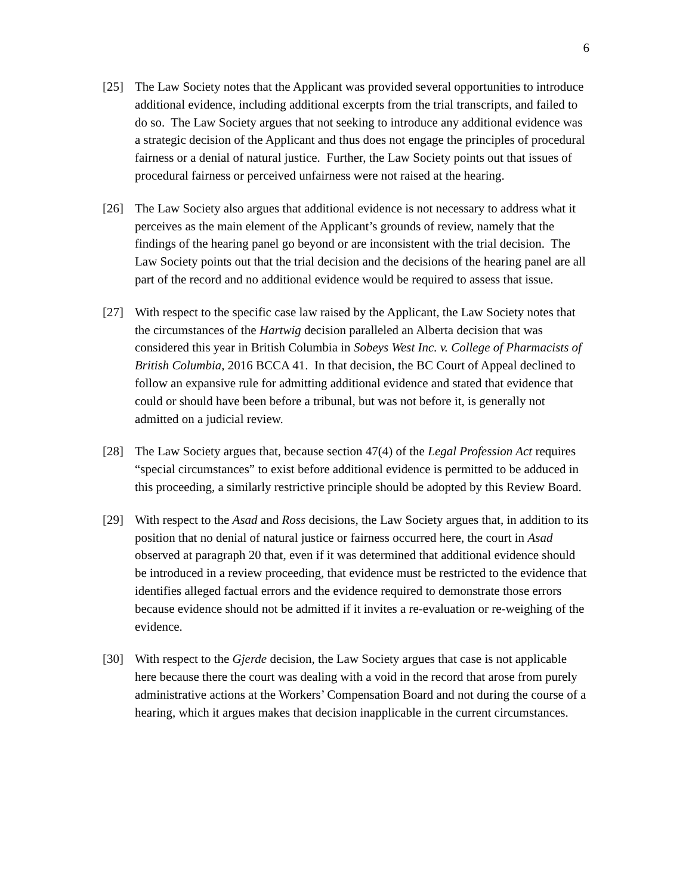6
[25] The Law Society notes that the Applicant was provided several opportunities to introduce additional evidence, including additional excerpts from the trial transcripts, and failed to do so. The Law Society argues that not seeking to introduce any additional evidence was a strategic decision of the Applicant and thus does not engage the principles of procedural fairness or a denial of natural justice. Further, the Law Society points out that issues of procedural fairness or perceived unfairness were not raised at the hearing.
[26] The Law Society also argues that additional evidence is not necessary to address what it perceives as the main element of the Applicant’s grounds of review, namely that the findings of the hearing panel go beyond or are inconsistent with the trial decision. The Law Society points out that the trial decision and the decisions of the hearing panel are all part of the record and no additional evidence would be required to assess that issue.
[27] With respect to the specific case law raised by the Applicant, the Law Society notes that the circumstances of the Hartwig decision paralleled an Alberta decision that was considered this year in British Columbia in Sobeys West Inc. v. College of Pharmacists of British Columbia, 2016 BCCA 41. In that decision, the BC Court of Appeal declined to follow an expansive rule for admitting additional evidence and stated that evidence that could or should have been before a tribunal, but was not before it, is generally not admitted on a judicial review.
[28] The Law Society argues that, because section 47(4) of the Legal Profession Act requires “special circumstances” to exist before additional evidence is permitted to be adduced in this proceeding, a similarly restrictive principle should be adopted by this Review Board.
[29] With respect to the Asad and Ross decisions, the Law Society argues that, in addition to its position that no denial of natural justice or fairness occurred here, the court in Asad observed at paragraph 20 that, even if it was determined that additional evidence should be introduced in a review proceeding, that evidence must be restricted to the evidence that identifies alleged factual errors and the evidence required to demonstrate those errors because evidence should not be admitted if it invites a re-evaluation or re-weighing of the evidence.
[30] With respect to the Gjerde decision, the Law Society argues that case is not applicable here because there the court was dealing with a void in the record that arose from purely administrative actions at the Workers’ Compensation Board and not during the course of a hearing, which it argues makes that decision inapplicable in the current circumstances.